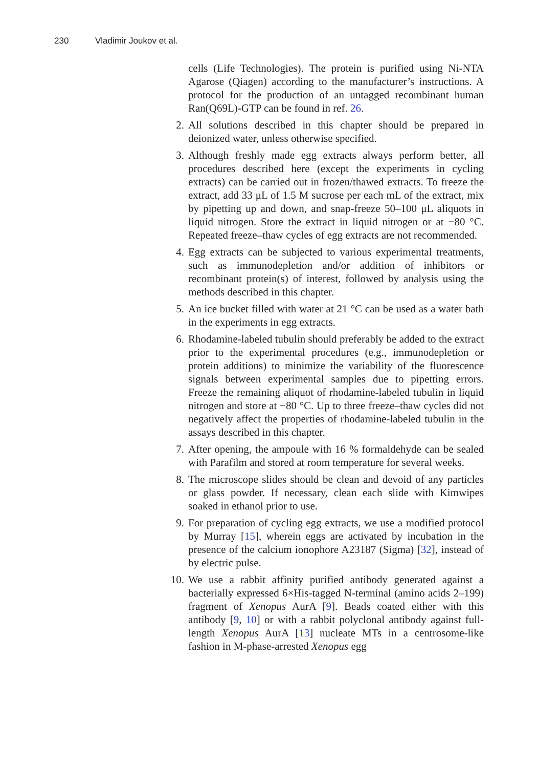230 Vladimir Joukov et al.
cells (Life Technologies). The protein is purified using Ni-NTA Agarose (Qiagen) according to the manufacturer’s instructions. A protocol for the production of an untagged recombinant human Ran(Q69L)-GTP can be found in ref. 26.
2. All solutions described in this chapter should be prepared in deionized water, unless otherwise specified.
3. Although freshly made egg extracts always perform better, all procedures described here (except the experiments in cycling extracts) can be carried out in frozen/thawed extracts. To freeze the extract, add 33 μL of 1.5 M sucrose per each mL of the extract, mix by pipetting up and down, and snap-freeze 50–100 μL aliquots in liquid nitrogen. Store the extract in liquid nitrogen or at −80 °C. Repeated freeze–thaw cycles of egg extracts are not recommended.
4. Egg extracts can be subjected to various experimental treatments, such as immunodepletion and/or addition of inhibitors or recombinant protein(s) of interest, followed by analysis using the methods described in this chapter.
5. An ice bucket filled with water at 21 °C can be used as a water bath in the experiments in egg extracts.
6. Rhodamine-labeled tubulin should preferably be added to the extract prior to the experimental procedures (e.g., immunodepletion or protein additions) to minimize the variability of the fluorescence signals between experimental samples due to pipetting errors. Freeze the remaining aliquot of rhodamine-labeled tubulin in liquid nitrogen and store at −80 °C. Up to three freeze–thaw cycles did not negatively affect the properties of rhodamine-labeled tubulin in the assays described in this chapter.
7. After opening, the ampoule with 16 % formaldehyde can be sealed with Parafilm and stored at room temperature for several weeks.
8. The microscope slides should be clean and devoid of any particles or glass powder. If necessary, clean each slide with Kimwipes soaked in ethanol prior to use.
9. For preparation of cycling egg extracts, we use a modified protocol by Murray [15], wherein eggs are activated by incubation in the presence of the calcium ionophore A23187 (Sigma) [32], instead of by electric pulse.
10. We use a rabbit affinity purified antibody generated against a bacterially expressed 6×His-tagged N-terminal (amino acids 2–199) fragment of Xenopus AurA [9]. Beads coated either with this antibody [9, 10] or with a rabbit polyclonal antibody against full-length Xenopus AurA [13] nucleate MTs in a centrosome-like fashion in M-phase-arrested Xenopus egg